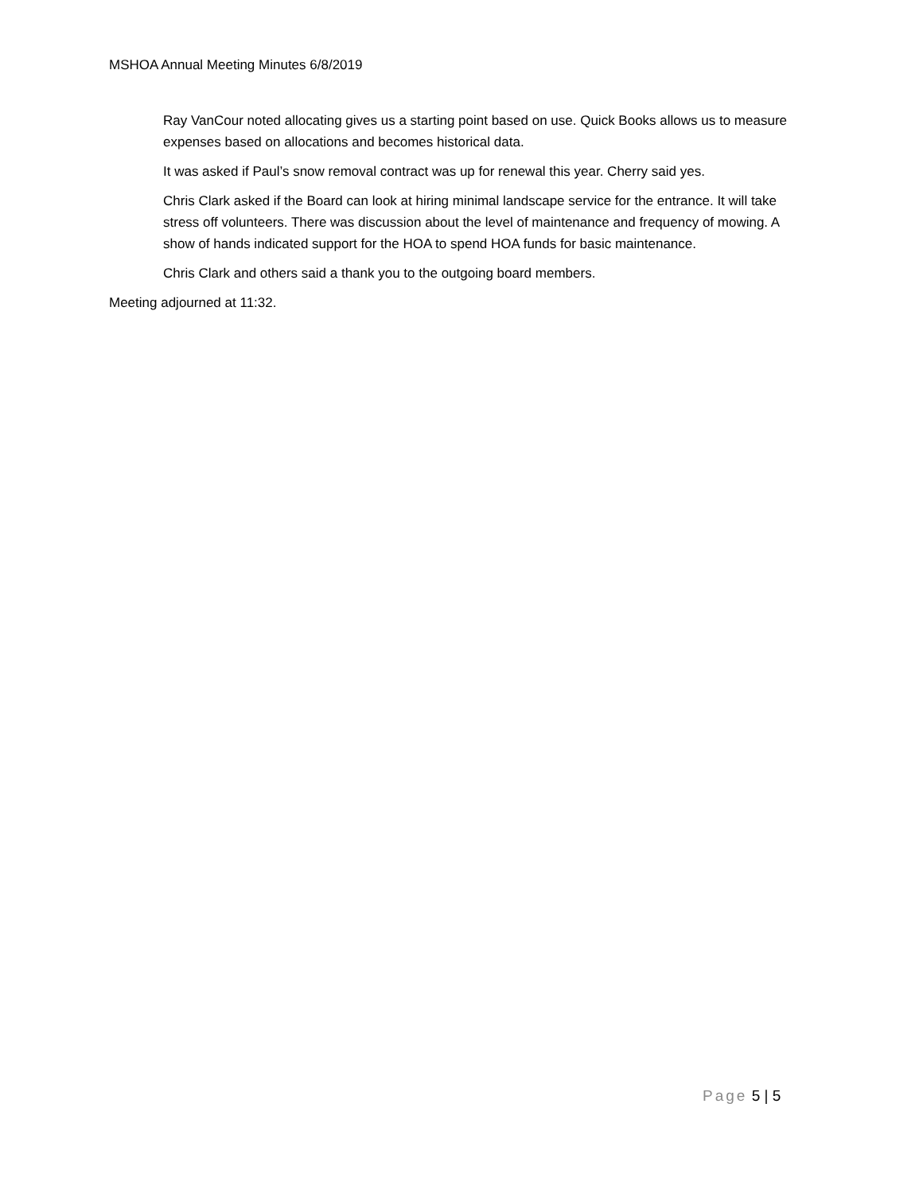MSHOA Annual Meeting Minutes 6/8/2019
Ray VanCour noted allocating gives us a starting point based on use. Quick Books allows us to measure expenses based on allocations and becomes historical data.
It was asked if Paul’s snow removal contract was up for renewal this year. Cherry said yes.
Chris Clark asked if the Board can look at hiring minimal landscape service for the entrance. It will take stress off volunteers. There was discussion about the level of maintenance and frequency of mowing. A show of hands indicated support for the HOA to spend HOA funds for basic maintenance.
Chris Clark and others said a thank you to the outgoing board members.
Meeting adjourned at 11:32.
Page 5 | 5